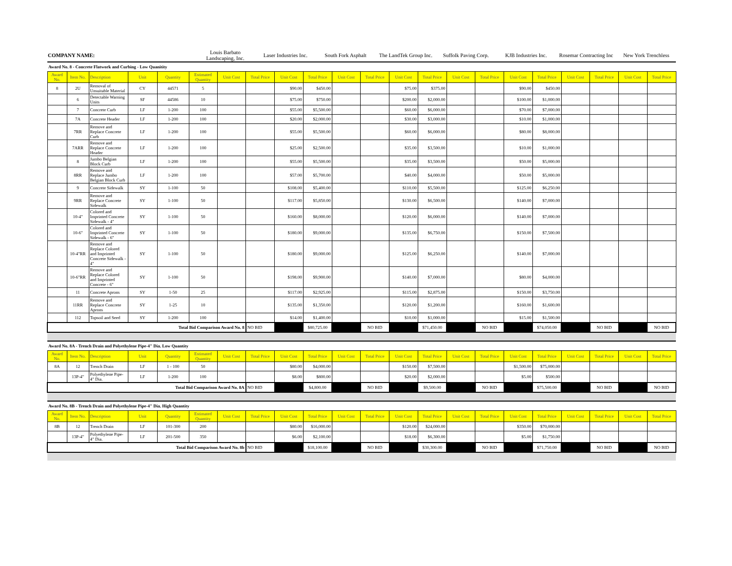| COMPANY NAME: | Louis Barbato Landscaping, Inc. | Laser Industries Inc. | South Fork Asphalt | The LandTek Group Inc. | Suffolk Paving Corp. | KJB Industries Inc. | Rosemar Contracting Inc | New York Trenchless |
| Award No. 8 - Concrete Flatwork and Curbing - Low Quanitity | | | | | | | | | | | | | | | | | | | | | |
| Award No. | Item No. | Description | Unit | Quantity | Estimated Quantity | Unit Cost | Total Price | Unit Cost | Total Price | Unit Cost | Total Price | Unit Cost | Total Price | Unit Cost | Total Price | Unit Cost | Total Price | Unit Cost | Total Price | Unit Cost | Total Price |
| 8 | 2U | Removal of Unsuitable Material | CY | 44571 | 5 | | | $90.00 | $450.00 | | | $75.00 | $375.00 | | | $90.00 | $450.00 | | | | |
| | 6 | Detectable Warning Units | SF | 44586 | 10 | | | $75.00 | $750.00 | | | $200.00 | $2,000.00 | | | $100.00 | $1,000.00 | | | | |
| | 7 | Concrete Curb | LF | 1-200 | 100 | | | $55.00 | $5,500.00 | | | $60.00 | $6,000.00 | | | $70.00 | $7,000.00 | | | | |
| | 7A | Concrete Header | LF | 1-200 | 100 | | | $20.00 | $2,000.00 | | | $30.00 | $3,000.00 | | | $10.00 | $1,000.00 | | | | |
| | 7RR | Remove and Replace Concrete Curb | LF | 1-200 | 100 | | | $55.00 | $5,500.00 | | | $60.00 | $6,000.00 | | | $80.00 | $8,000.00 | | | | |
| | 7ARR | Remove and Replace Concrete Header | LF | 1-200 | 100 | | | $25.00 | $2,500.00 | | | $35.00 | $3,500.00 | | | $10.00 | $1,000.00 | | | | |
| | 8 | Jumbo Belgian Block Curb | LF | 1-200 | 100 | | | $55.00 | $5,500.00 | | | $35.00 | $3,500.00 | | | $50.00 | $5,000.00 | | | | |
| | 8RR | Remove and Replace Jumbo Belgian Block Curb | LF | 1-200 | 100 | | | $57.00 | $5,700.00 | | | $40.00 | $4,000.00 | | | $50.00 | $5,000.00 | | | | |
| | 9 | Concrete Sidewalk | SY | 1-100 | 50 | | | $108.00 | $5,400.00 | | | $110.00 | $5,500.00 | | | $125.00 | $6,250.00 | | | | |
| | 9RR | Remove and Replace Concrete Sidewalk | SY | 1-100 | 50 | | | $117.00 | $5,850.00 | | | $130.00 | $6,500.00 | | | $140.00 | $7,000.00 | | | | |
| | 10-4" | Colored and Imprinted Concrete Sidewalk - 4" | SY | 1-100 | 50 | | | $160.00 | $8,000.00 | | | $120.00 | $6,000.00 | | | $140.00 | $7,000.00 | | | | |
| | 10-6" | Colored and Imprinted Concrete Sidewalk - 6" | SY | 1-100 | 50 | | | $180.00 | $9,000.00 | | | $135.00 | $6,750.00 | | | $150.00 | $7,500.00 | | | | |
| | 10-4"RR | Remove and Replace Colored and Imprinted Concrete Sidewalk - 4" | SY | 1-100 | 50 | | | $180.00 | $9,000.00 | | | $125.00 | $6,250.00 | | | $140.00 | $7,000.00 | | | | |
| | 10-6"RR | Remove and Replace Colored and Imprinted Concrete - 6" | SY | 1-100 | 50 | | | $198.00 | $9,900.00 | | | $140.00 | $7,000.00 | | | $80.00 | $4,000.00 | | | | |
| | 11 | Concrete Aprons | SY | 1-50 | 25 | | | $117.00 | $2,925.00 | | | $115.00 | $2,875.00 | | | $150.00 | $3,750.00 | | | | |
| | 11RR | Remove and Replace Concrete Aprons | SY | 1-25 | 10 | | | $135.00 | $1,350.00 | | | $120.00 | $1,200.00 | | | $160.00 | $1,600.00 | | | | |
| | 112 | Topsoil and Seed | SY | 1-200 | 100 | | | $14.00 | $1,400.00 | | | $10.00 | $1,000.00 | | | $15.00 | $1,500.00 | | | | |
| Total Bid Comparison Award No. 8 | | | | | | | NO BID | | $80,725.00 | | NO BID | | $71,450.00 | | NO BID | | $74,050.00 | | NO BID | | NO BID |
| Award No. 8A - Trench Drain and Polyethylene Pipe-4" Dia. Low Quantity | | | | | | | | | | | | | | | | | | | | | |
| Award No. | Item No. | Description | Unit | Quantity | Estimated Quantity | Unit Cost | Total Price | Unit Cost | Total Price | Unit Cost | Total Price | Unit Cost | Total Price | Unit Cost | Total Price | Unit Cost | Total Price | Unit Cost | Total Price | Unit Cost | Total Price |
| 8A | 12 | Trench Drain | LF | 1 - 100 | 50 | | | $80.00 | $4,000.00 | | | $150.00 | $7,500.00 | | | $1,500.00 | $75,000.00 | | | | |
| | 13P-4" | Polyethylene Pipe-4" Dia. | LF | 1-200 | 100 | | | $8.00 | $800.00 | | | $20.00 | $2,000.00 | | | $5.00 | $500.00 | | | | |
| Total Bid Comparison Award No. 8A | | | | | | | NO BID | | $4,800.00 | | NO BID | | $9,500.00 | | NO BID | | $75,500.00 | | NO BID | | NO BID |
| Award No. 8B - Trench Drain and Polyethylene Pipe-4" Dia. High Quantity | | | | | | | | | | | | | | | | | | | | | |
| Award No. | Item No. | Description | Unit | Quantity | Estimated Quantity | Unit Cost | Total Price | Unit Cost | Total Price | Unit Cost | Total Price | Unit Cost | Total Price | Unit Cost | Total Price | Unit Cost | Total Price | Unit Cost | Total Price | Unit Cost | Total Price |
| 8B | 12 | Trench Drain | LF | 101-300 | 200 | | | $80.00 | $16,000.00 | | | $120.00 | $24,000.00 | | | $350.00 | $70,000.00 | | | | |
| | 13P-4" | Polyethylene Pipe-4" Dia. | LF | 201-500 | 350 | | | $6.00 | $2,100.00 | | | $18.00 | $6,300.00 | | | $5.00 | $1,750.00 | | | | |
| Total Bid Comparison Award No. 8b | | | | | | | NO BID | | $18,100.00 | | NO BID | | $30,300.00 | | NO BID | | $71,750.00 | | NO BID | | NO BID |